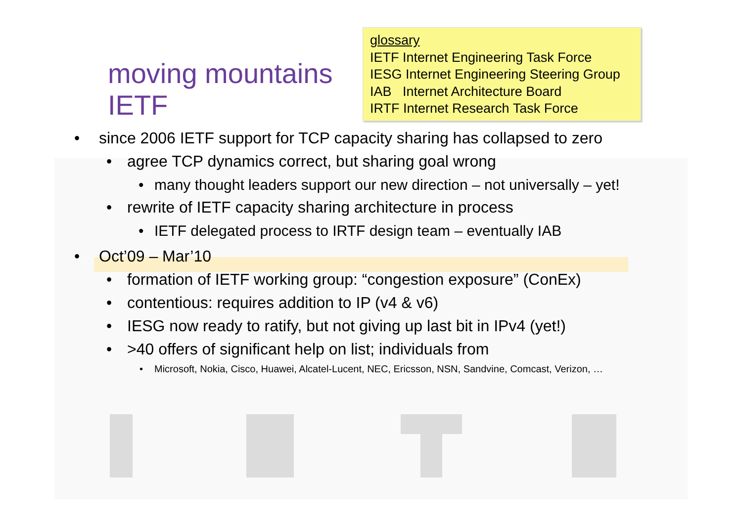moving mountains IETF
glossary
IETF Internet Engineering Task Force
IESG Internet Engineering Steering Group
IAB Internet Architecture Board
IRTF Internet Research Task Force
• since 2006 IETF support for TCP capacity sharing has collapsed to zero
• agree TCP dynamics correct, but sharing goal wrong
• many thought leaders support our new direction – not universally – yet!
• rewrite of IETF capacity sharing architecture in process
• IETF delegated process to IRTF design team – eventually IAB
• Oct’09 – Mar’10
• formation of IETF working group: “congestion exposure” (ConEx)
• contentious: requires addition to IP (v4 & v6)
• IESG now ready to ratify, but not giving up last bit in IPv4 (yet!)
• >40 offers of significant help on list; individuals from
• Microsoft, Nokia, Cisco, Huawei, Alcatel-Lucent, NEC, Ericsson, NSN, Sandvine, Comcast, Verizon, …